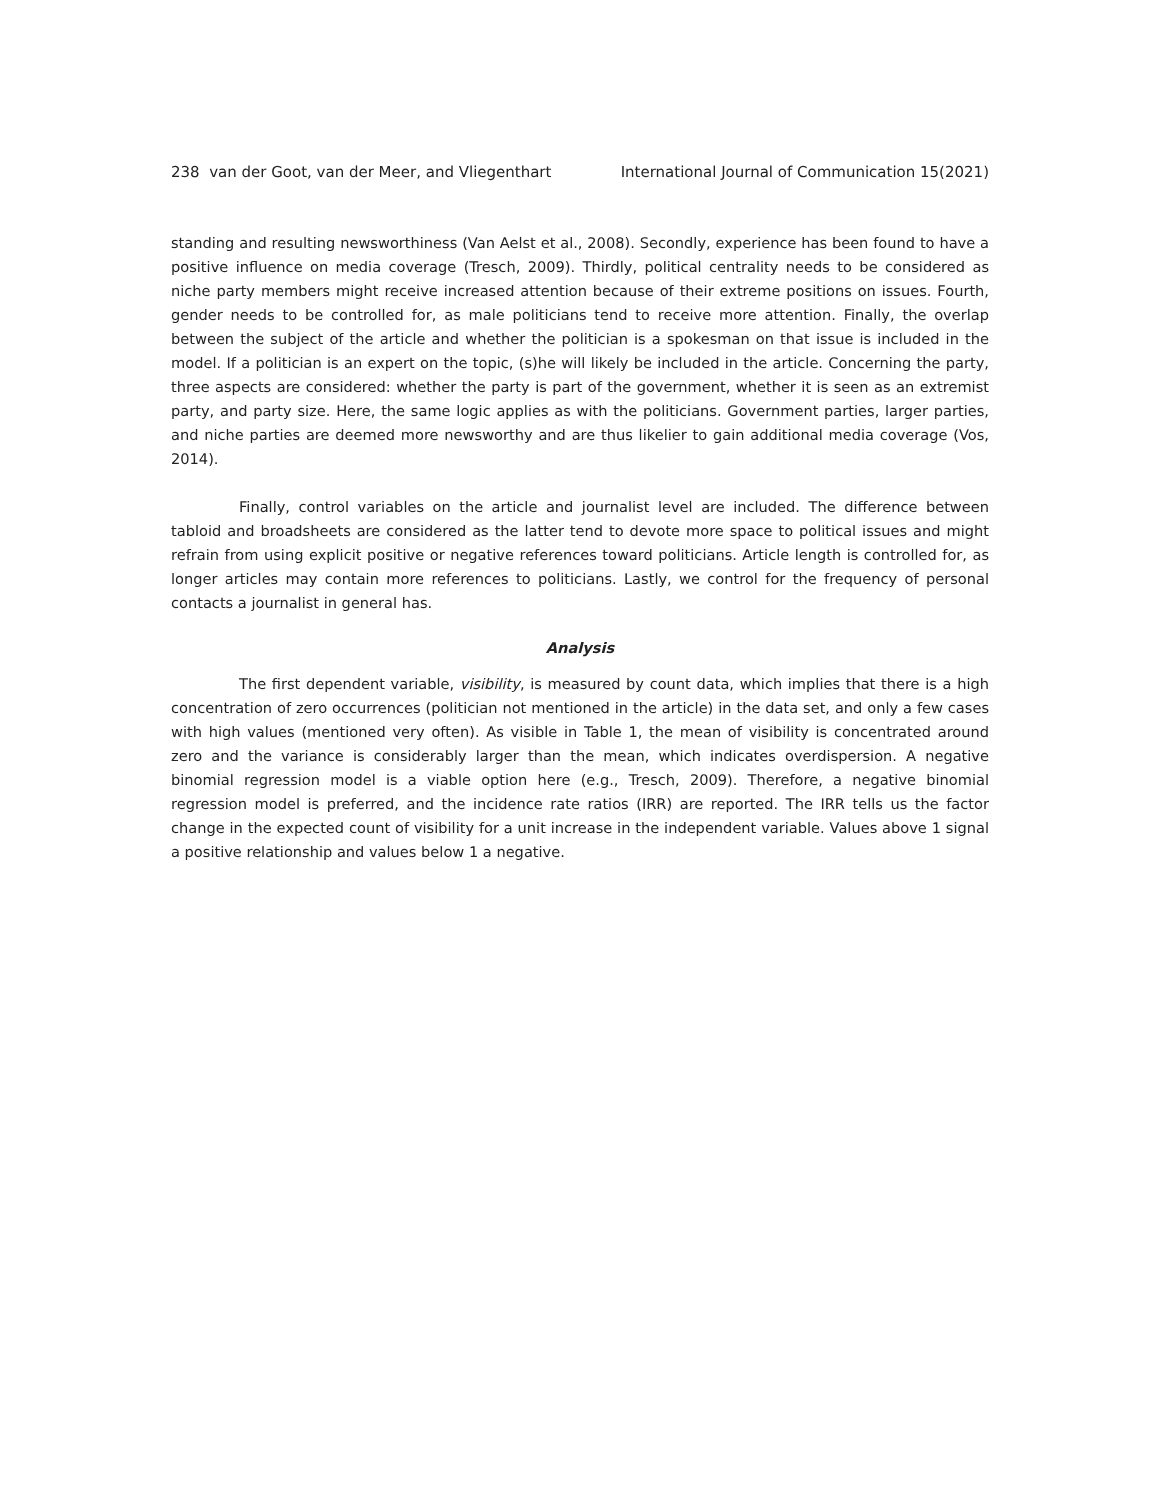238 van der Goot, van der Meer, and Vliegenthart International Journal of Communication 15(2021)
standing and resulting newsworthiness (Van Aelst et al., 2008). Secondly, experience has been found to have a positive influence on media coverage (Tresch, 2009). Thirdly, political centrality needs to be considered as niche party members might receive increased attention because of their extreme positions on issues. Fourth, gender needs to be controlled for, as male politicians tend to receive more attention. Finally, the overlap between the subject of the article and whether the politician is a spokesman on that issue is included in the model. If a politician is an expert on the topic, (s)he will likely be included in the article. Concerning the party, three aspects are considered: whether the party is part of the government, whether it is seen as an extremist party, and party size. Here, the same logic applies as with the politicians. Government parties, larger parties, and niche parties are deemed more newsworthy and are thus likelier to gain additional media coverage (Vos, 2014).
Finally, control variables on the article and journalist level are included. The difference between tabloid and broadsheets are considered as the latter tend to devote more space to political issues and might refrain from using explicit positive or negative references toward politicians. Article length is controlled for, as longer articles may contain more references to politicians. Lastly, we control for the frequency of personal contacts a journalist in general has.
Analysis
The first dependent variable, visibility, is measured by count data, which implies that there is a high concentration of zero occurrences (politician not mentioned in the article) in the data set, and only a few cases with high values (mentioned very often). As visible in Table 1, the mean of visibility is concentrated around zero and the variance is considerably larger than the mean, which indicates overdispersion. A negative binomial regression model is a viable option here (e.g., Tresch, 2009). Therefore, a negative binomial regression model is preferred, and the incidence rate ratios (IRR) are reported. The IRR tells us the factor change in the expected count of visibility for a unit increase in the independent variable. Values above 1 signal a positive relationship and values below 1 a negative.